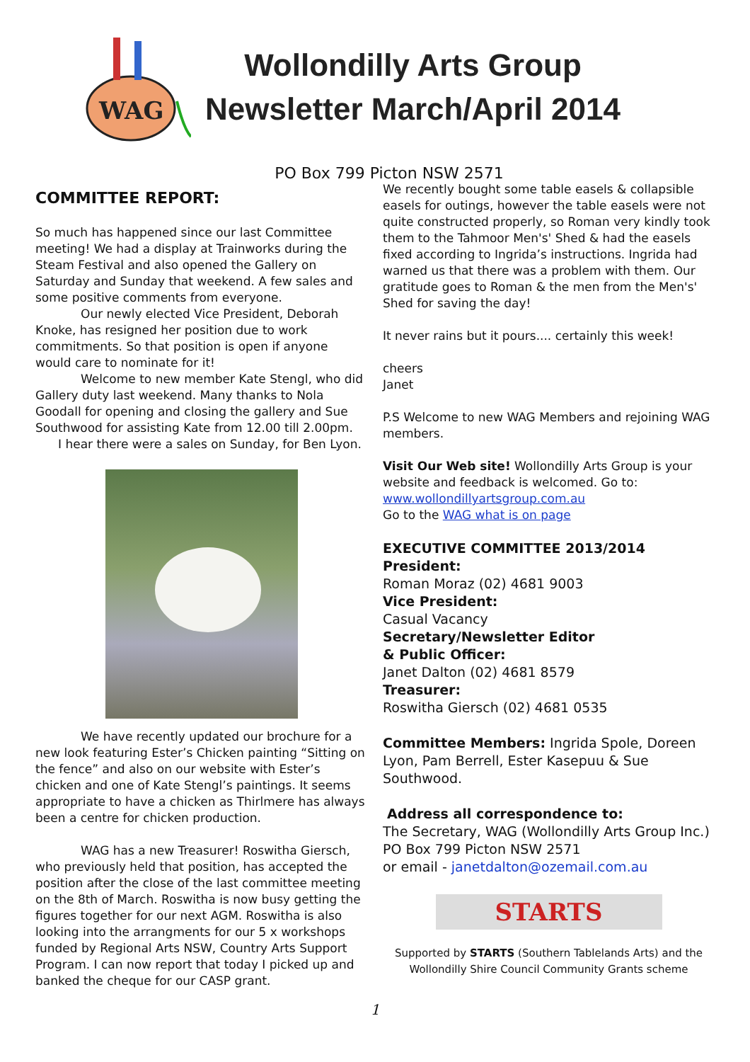WAG
Wollondilly Arts Group
Newsletter March/April 2014
PO Box 799 Picton NSW 2571
COMMITTEE REPORT:
So much has happened since our last Committee meeting! We had a display at Trainworks during the Steam Festival and also opened the Gallery on Saturday and Sunday that weekend. A few sales and some positive comments from everyone.
Our newly elected Vice President, Deborah Knoke, has resigned her position due to work commitments. So that position is open if anyone would care to nominate for it!
Welcome to new member Kate Stengl, who did Gallery duty last weekend. Many thanks to Nola Goodall for opening and closing the gallery and Sue Southwood for assisting Kate from 12.00 till 2.00pm.
I hear there were a sales on Sunday, for Ben Lyon.
We have recently updated our brochure for a new look featuring Ester’s Chicken painting “Sitting on the fence” and also on our website with Ester’s chicken and one of Kate Stengl’s paintings. It seems appropriate to have a chicken as Thirlmere has always been a centre for chicken production.
WAG has a new Treasurer! Roswitha Giersch, who previously held that position, has accepted the position after the close of the last committee meeting on the 8th of March. Roswitha is now busy getting the figures together for our next AGM. Roswitha is also looking into the arrangments for our 5 x workshops funded by Regional Arts NSW, Country Arts Support Program. I can now report that today I picked up and banked the cheque for our CASP grant.
We recently bought some table easels & collapsible easels for outings, however the table easels were not quite constructed properly, so Roman very kindly took them to the Tahmoor Men's' Shed & had the easels fixed according to Ingrida’s instructions. Ingrida had warned us that there was a problem with them. Our gratitude goes to Roman & the men from the Men's' Shed for saving the day!
It never rains but it pours.... certainly this week!
cheers
Janet
P.S Welcome to new WAG Members and rejoining WAG members.
Visit Our Web site! Wollondilly Arts Group is your website and feedback is welcomed. Go to:
www.wollondillyartsgroup.com.au
Go to the WAG what is on page
EXECUTIVE COMMITTEE 2013/2014
President:
Roman Moraz (02) 4681 9003
Vice President:
Casual Vacancy
Secretary/Newsletter Editor
& Public Officer:
Janet Dalton (02) 4681 8579
Treasurer:
Roswitha Giersch (02) 4681 0535
Committee Members: Ingrida Spole, Doreen Lyon, Pam Berrell, Ester Kasepuu & Sue Southwood.
Address all correspondence to:
The Secretary, WAG (Wollondilly Arts Group Inc.)
PO Box 799 Picton NSW 2571
or email - janetdalton@ozemail.com.au
STARTS
Supported by STARTS (Southern Tablelands Arts) and the Wollondilly Shire Council Community Grants scheme
1